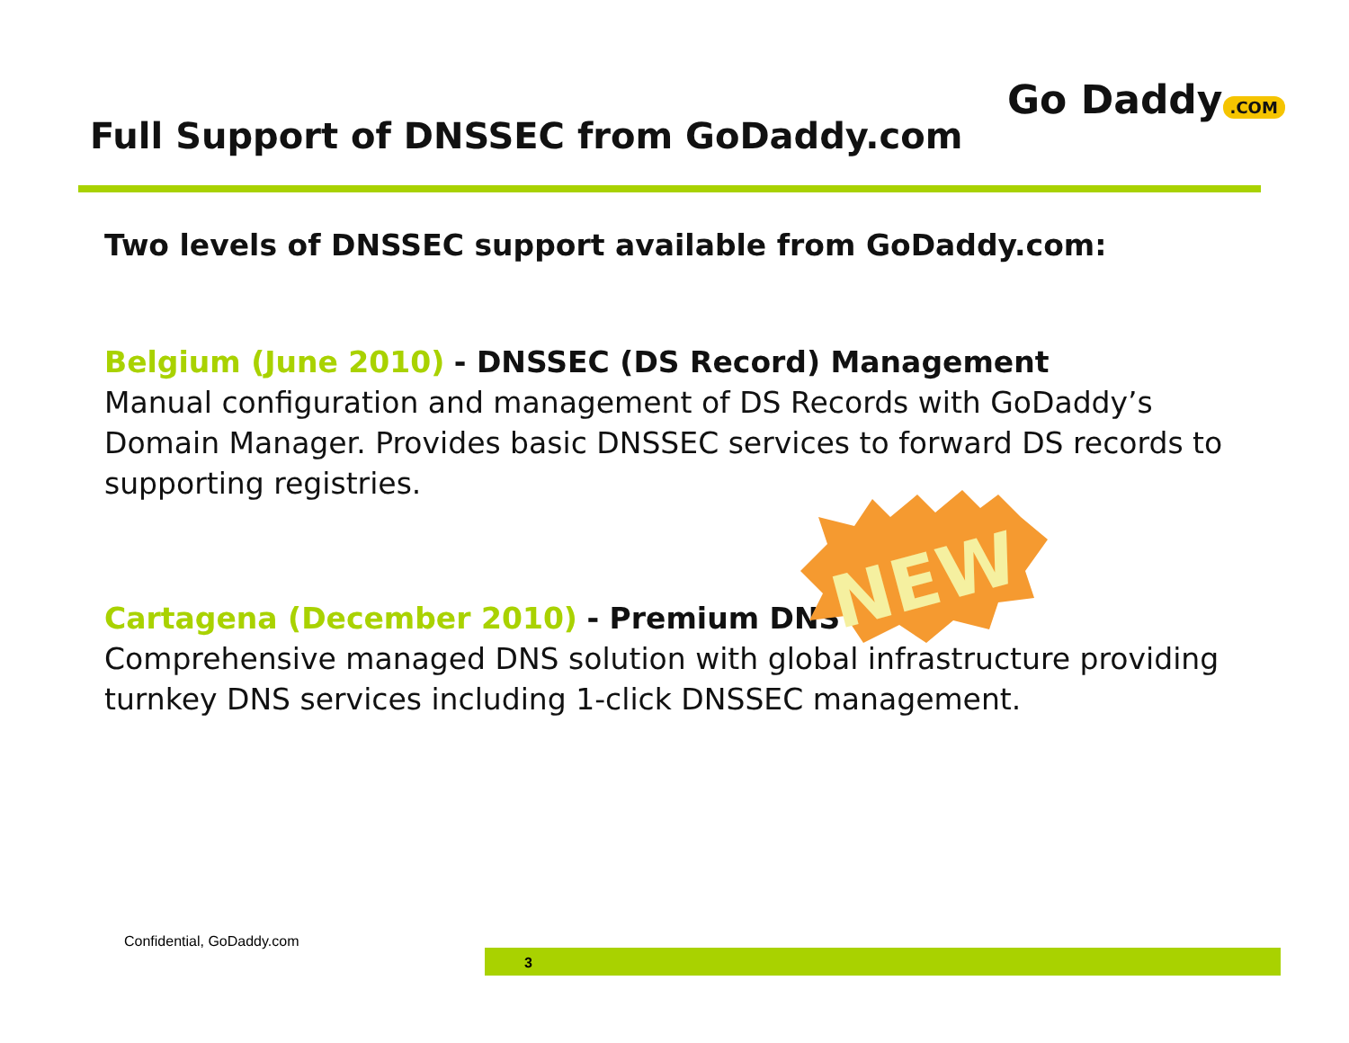Full Support of DNSSEC from GoDaddy.com
Go Daddy.COM
Two levels of DNSSEC support available from GoDaddy.com:
Belgium (June 2010) - DNSSEC (DS Record) Management
Manual configuration and management of DS Records with GoDaddy’s Domain Manager. Provides basic DNSSEC services to forward DS records to supporting registries.
Cartagena (December 2010) - Premium DNS
Comprehensive managed DNS solution with global infrastructure providing turnkey DNS services including 1-click DNSSEC management.
NEW
Confidential, GoDaddy.com
3